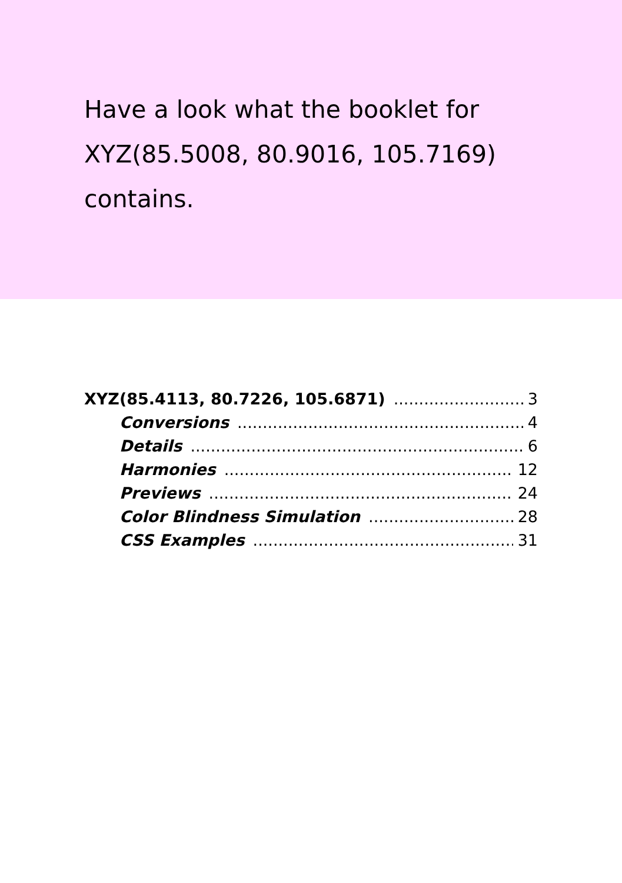Have a look what the booklet for XYZ(85.5008, 80.9016, 105.7169) contains.
XYZ(85.4113, 80.7226, 105.6871) 3
Conversions 4
Details 6
Harmonies 12
Previews 24
Color Blindness Simulation 28
CSS Examples 31